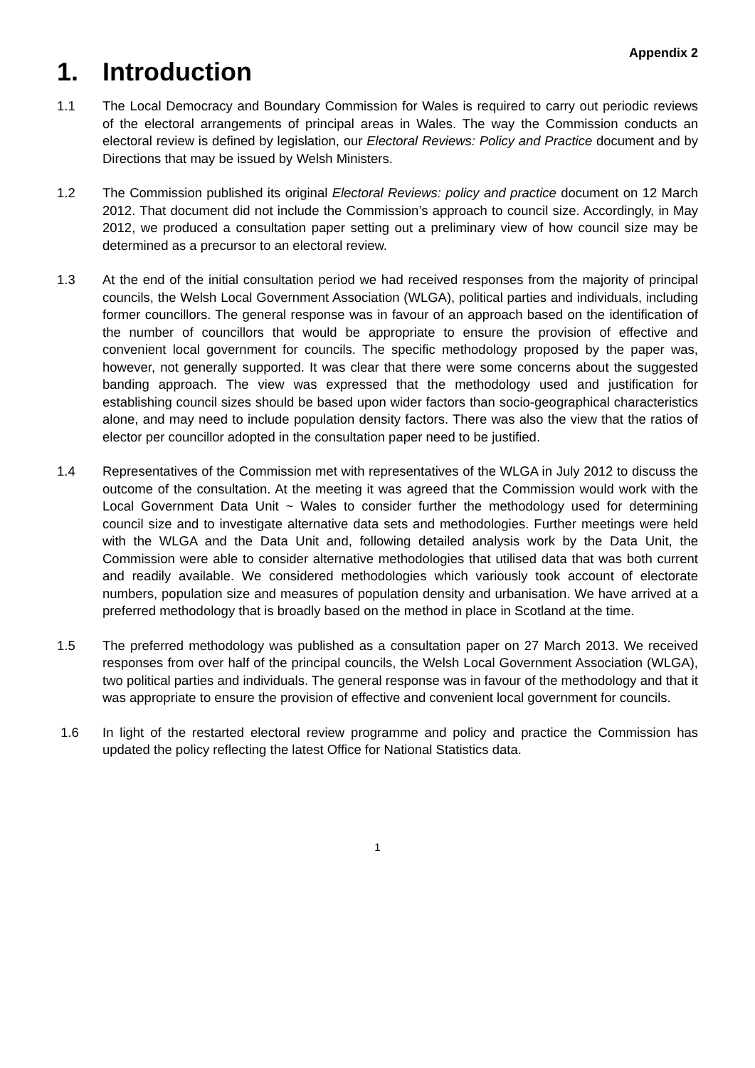Appendix 2
1. Introduction
1.1 The Local Democracy and Boundary Commission for Wales is required to carry out periodic reviews of the electoral arrangements of principal areas in Wales. The way the Commission conducts an electoral review is defined by legislation, our Electoral Reviews: Policy and Practice document and by Directions that may be issued by Welsh Ministers.
1.2 The Commission published its original Electoral Reviews: policy and practice document on 12 March 2012. That document did not include the Commission’s approach to council size. Accordingly, in May 2012, we produced a consultation paper setting out a preliminary view of how council size may be determined as a precursor to an electoral review.
1.3 At the end of the initial consultation period we had received responses from the majority of principal councils, the Welsh Local Government Association (WLGA), political parties and individuals, including former councillors. The general response was in favour of an approach based on the identification of the number of councillors that would be appropriate to ensure the provision of effective and convenient local government for councils. The specific methodology proposed by the paper was, however, not generally supported. It was clear that there were some concerns about the suggested banding approach. The view was expressed that the methodology used and justification for establishing council sizes should be based upon wider factors than socio-geographical characteristics alone, and may need to include population density factors. There was also the view that the ratios of elector per councillor adopted in the consultation paper need to be justified.
1.4 Representatives of the Commission met with representatives of the WLGA in July 2012 to discuss the outcome of the consultation. At the meeting it was agreed that the Commission would work with the Local Government Data Unit ~ Wales to consider further the methodology used for determining council size and to investigate alternative data sets and methodologies. Further meetings were held with the WLGA and the Data Unit and, following detailed analysis work by the Data Unit, the Commission were able to consider alternative methodologies that utilised data that was both current and readily available. We considered methodologies which variously took account of electorate numbers, population size and measures of population density and urbanisation. We have arrived at a preferred methodology that is broadly based on the method in place in Scotland at the time.
1.5 The preferred methodology was published as a consultation paper on 27 March 2013. We received responses from over half of the principal councils, the Welsh Local Government Association (WLGA), two political parties and individuals. The general response was in favour of the methodology and that it was appropriate to ensure the provision of effective and convenient local government for councils.
1.6 In light of the restarted electoral review programme and policy and practice the Commission has updated the policy reflecting the latest Office for National Statistics data.
1